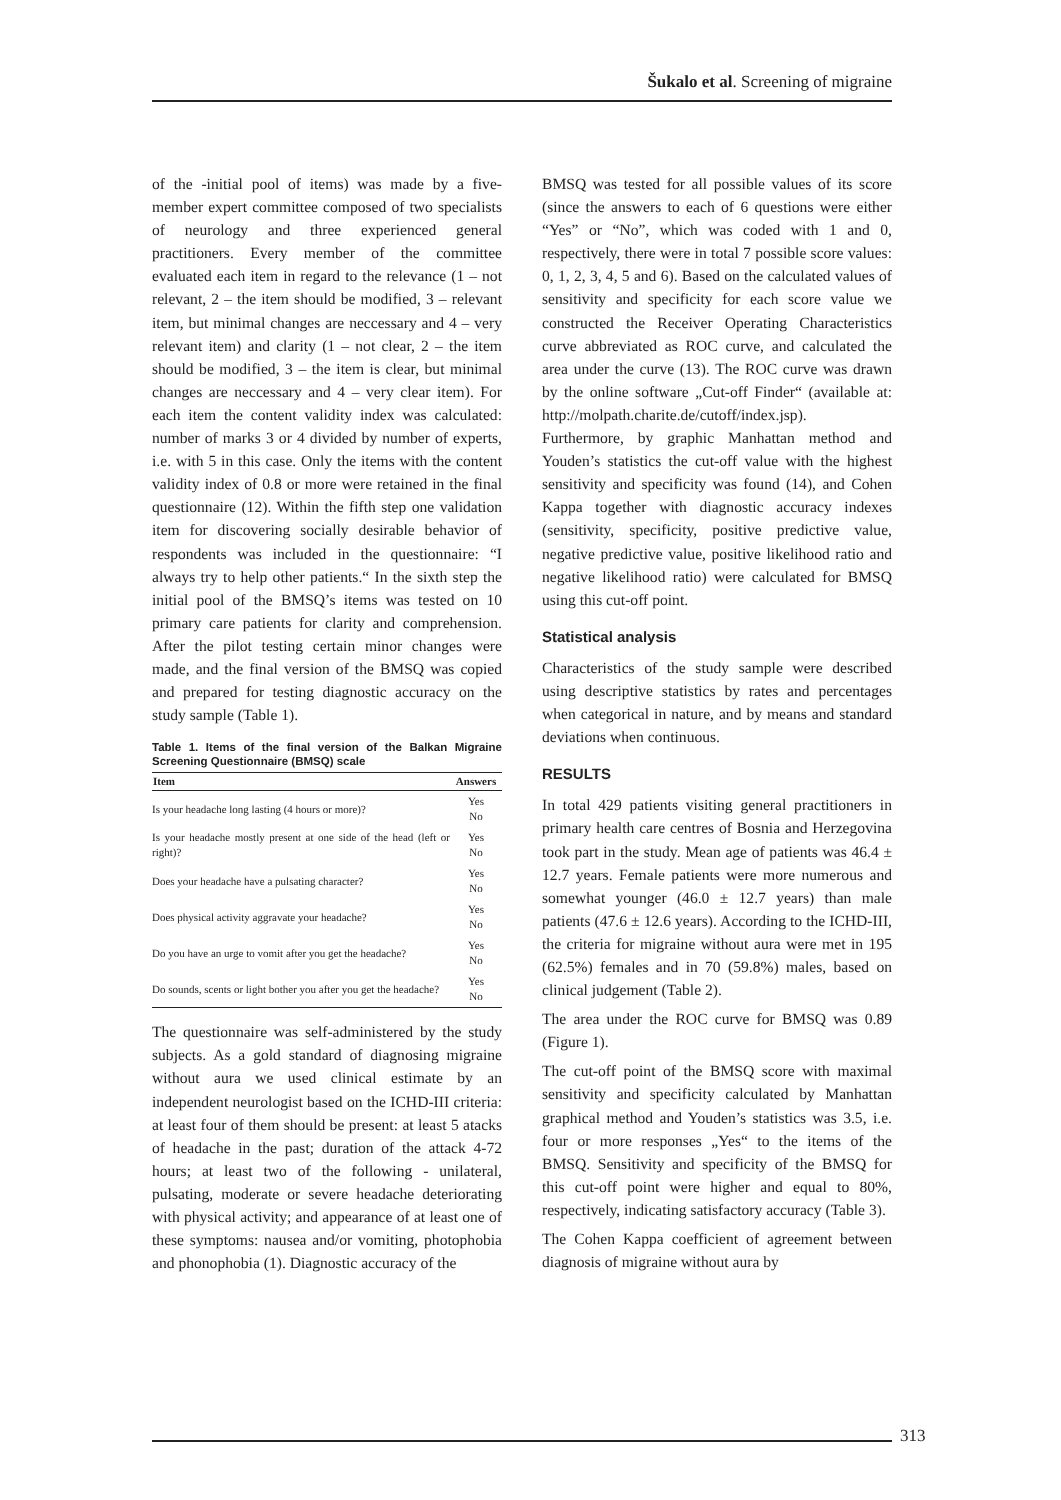Šukalo et al. Screening of migraine
of the -initial pool of items) was made by a five-member expert committee composed of two specialists of neurology and three experienced general practitioners. Every member of the committee evaluated each item in regard to the relevance (1 – not relevant, 2 – the item should be modified, 3 – relevant item, but minimal changes are neccessary and 4 – very relevant item) and clarity (1 – not clear, 2 – the item should be modified, 3 – the item is clear, but minimal changes are neccessary and 4 – very clear item). For each item the content validity index was calculated: number of marks 3 or 4 divided by number of experts, i.e. with 5 in this case. Only the items with the content validity index of 0.8 or more were retained in the final questionnaire (12). Within the fifth step one validation item for discovering socially desirable behavior of respondents was included in the questionnaire: “I always try to help other patients.“ In the sixth step the initial pool of the BMSQ’s items was tested on 10 primary care patients for clarity and comprehension. After the pilot testing certain minor changes were made, and the final version of the BMSQ was copied and prepared for testing diagnostic accuracy on the study sample (Table 1).
Table 1. Items of the final version of the Balkan Migraine Screening Questionnaire (BMSQ) scale
| Item | Answers |
| --- | --- |
| Is your headache long lasting (4 hours or more)? | Yes No |
| Is your headache mostly present at one side of the head (left or right)? | Yes No |
| Does your headache have a pulsating character? | Yes No |
| Does physical activity aggravate your headache? | Yes No |
| Do you have an urge to vomit after you get the headache? | Yes No |
| Do sounds, scents or light bother you after you get the headache? | Yes No |
The questionnaire was self-administered by the study subjects. As a gold standard of diagnosing migraine without aura we used clinical estimate by an independent neurologist based on the ICHD-III criteria: at least four of them should be present: at least 5 atacks of headache in the past; duration of the attack 4-72 hours; at least two of the following - unilateral, pulsating, moderate or severe headache deteriorating with physical activity; and appearance of at least one of these symptoms: nausea and/or vomiting, photophobia and phonophobia (1). Diagnostic accuracy of the
BMSQ was tested for all possible values of its score (since the answers to each of 6 questions were either “Yes” or “No”, which was coded with 1 and 0, respectively, there were in total 7 possible score values: 0, 1, 2, 3, 4, 5 and 6). Based on the calculated values of sensitivity and specificity for each score value we constructed the Receiver Operating Characteristics curve abbreviated as ROC curve, and calculated the area under the curve (13). The ROC curve was drawn by the online software „Cut-off Finder“ (available at: http://molpath.charite.de/cutoff/index.jsp). Furthermore, by graphic Manhattan method and Youden’s statistics the cut-off value with the highest sensitivity and specificity was found (14), and Cohen Kappa together with diagnostic accuracy indexes (sensitivity, specificity, positive predictive value, negative predictive value, positive likelihood ratio and negative likelihood ratio) were calculated for BMSQ using this cut-off point.
Statistical analysis
Characteristics of the study sample were described using descriptive statistics by rates and percentages when categorical in nature, and by means and standard deviations when continuous.
RESULTS
In total 429 patients visiting general practitioners in primary health care centres of Bosnia and Herzegovina took part in the study. Mean age of patients was 46.4 ± 12.7 years. Female patients were more numerous and somewhat younger (46.0 ± 12.7 years) than male patients (47.6 ± 12.6 years). According to the ICHD-III, the criteria for migraine without aura were met in 195 (62.5%) females and in 70 (59.8%) males, based on clinical judgement (Table 2).
The area under the ROC curve for BMSQ was 0.89 (Figure 1).
The cut-off point of the BMSQ score with maximal sensitivity and specificity calculated by Manhattan graphical method and Youden’s statistics was 3.5, i.e. four or more responses „Yes“ to the items of the BMSQ. Sensitivity and specificity of the BMSQ for this cut-off point were higher and equal to 80%, respectively, indicating satisfactory accuracy (Table 3).
The Cohen Kappa coefficient of agreement between diagnosis of migraine without aura by
313